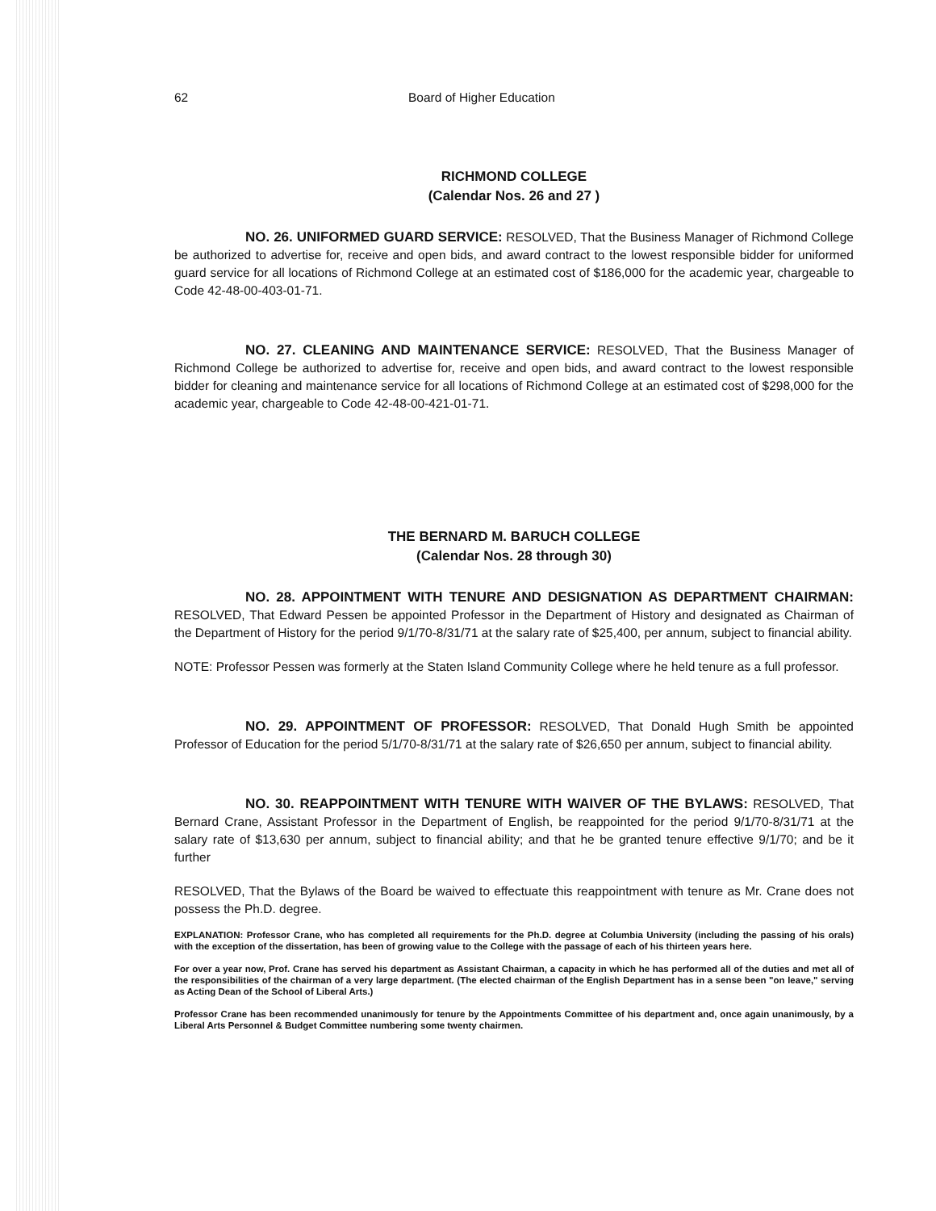62 Board of Higher Education
RICHMOND COLLEGE
(Calendar Nos. 26 and 27 )
NO. 26. UNIFORMED GUARD SERVICE: RESOLVED, That the Business Manager of Richmond College be authorized to advertise for, receive and open bids, and award contract to the lowest responsible bidder for uniformed guard service for all locations of Richmond College at an estimated cost of $186,000 for the academic year, chargeable to Code 42-48-00-403-01-71.
NO. 27. CLEANING AND MAINTENANCE SERVICE: RESOLVED, That the Business Manager of Richmond College be authorized to advertise for, receive and open bids, and award contract to the lowest responsible bidder for cleaning and maintenance service for all locations of Richmond College at an estimated cost of $298,000 for the academic year, chargeable to Code 42-48-00-421-01-71.
THE BERNARD M. BARUCH COLLEGE
(Calendar Nos. 28 through 30)
NO. 28. APPOINTMENT WITH TENURE AND DESIGNATION AS DEPARTMENT CHAIRMAN: RESOLVED, That Edward Pessen be appointed Professor in the Department of History and designated as Chairman of the Department of History for the period 9/1/70-8/31/71 at the salary rate of $25,400, per annum, subject to financial ability.
NOTE: Professor Pessen was formerly at the Staten Island Community College where he held tenure as a full professor.
NO. 29. APPOINTMENT OF PROFESSOR: RESOLVED, That Donald Hugh Smith be appointed Professor of Education for the period 5/1/70-8/31/71 at the salary rate of $26,650 per annum, subject to financial ability.
NO. 30. REAPPOINTMENT WITH TENURE WITH WAIVER OF THE BYLAWS: RESOLVED, That Bernard Crane, Assistant Professor in the Department of English, be reappointed for the period 9/1/70-8/31/71 at the salary rate of $13,630 per annum, subject to financial ability; and that he be granted tenure effective 9/1/70; and be it further
RESOLVED, That the Bylaws of the Board be waived to effectuate this reappointment with tenure as Mr. Crane does not possess the Ph.D. degree.
EXPLANATION: Professor Crane, who has completed all requirements for the Ph.D. degree at Columbia University (including the passing of his orals) with the exception of the dissertation, has been of growing value to the College with the passage of each of his thirteen years here.
For over a year now, Prof. Crane has served his department as Assistant Chairman, a capacity in which he has performed all of the duties and met all of the responsibilities of the chairman of a very large department. (The elected chairman of the English Department has in a sense been "on leave," serving as Acting Dean of the School of Liberal Arts.)
Professor Crane has been recommended unanimously for tenure by the Appointments Committee of his department and, once again unanimously, by a Liberal Arts Personnel & Budget Committee numbering some twenty chairmen.